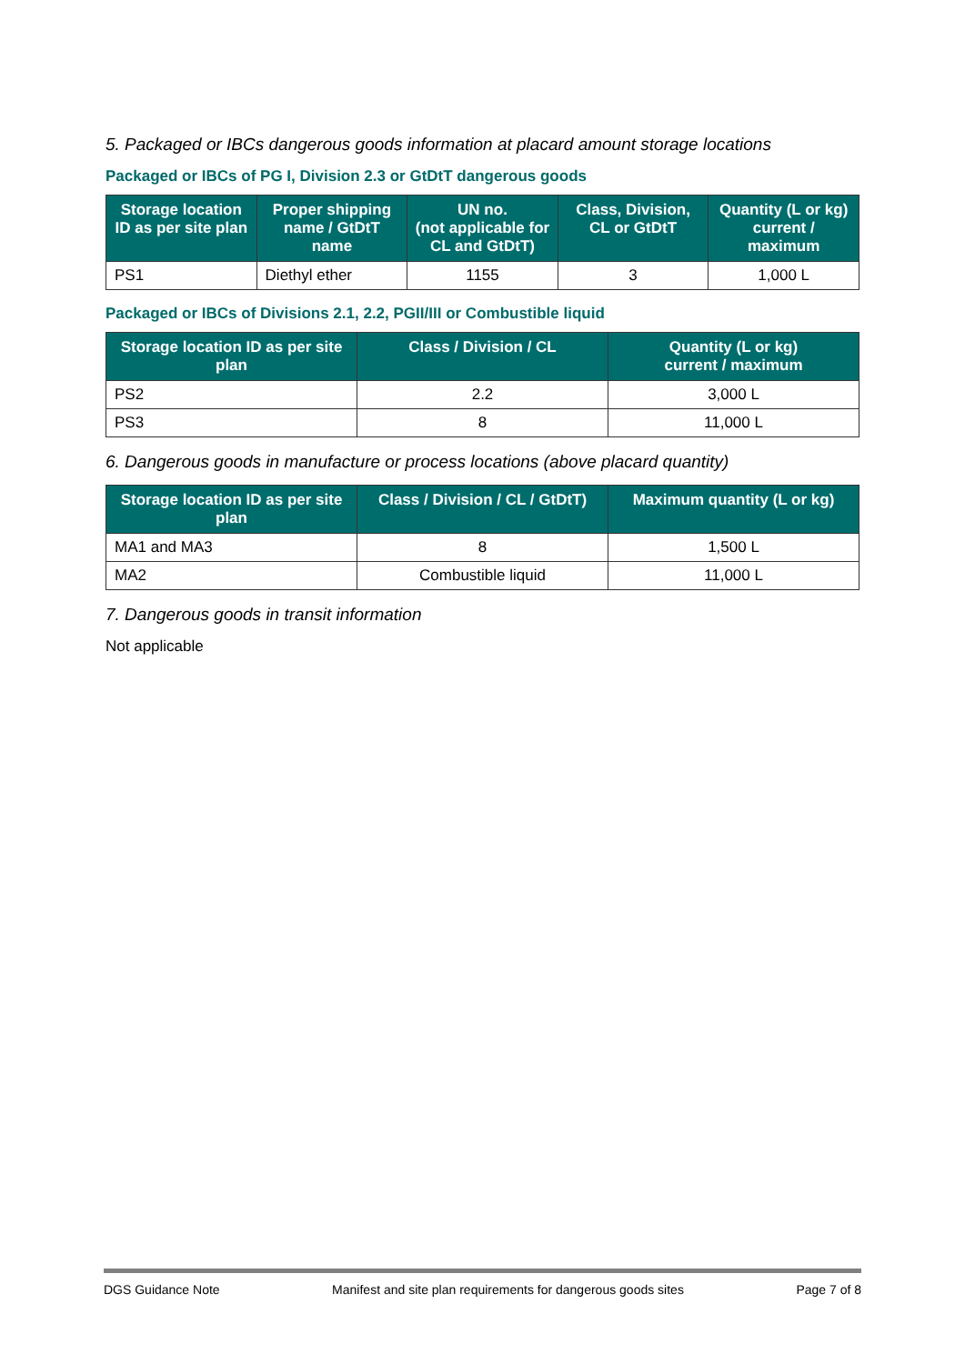5. Packaged or IBCs dangerous goods information at placard amount storage locations
Packaged or IBCs of PG I, Division 2.3 or GtDtT dangerous goods
| Storage location ID as per site plan | Proper shipping name / GtDtT name | UN no. (not applicable for CL and GtDtT) | Class, Division, CL or GtDtT | Quantity (L or kg) current / maximum |
| --- | --- | --- | --- | --- |
| PS1 | Diethyl ether | 1155 | 3 | 1,000 L |
Packaged or IBCs of Divisions 2.1, 2.2, PGII/III or Combustible liquid
| Storage location ID as per site plan | Class / Division / CL | Quantity (L or kg) current / maximum |
| --- | --- | --- |
| PS2 | 2.2 | 3,000 L |
| PS3 | 8 | 11,000 L |
6. Dangerous goods in manufacture or process locations (above placard quantity)
| Storage location ID as per site plan | Class / Division / CL / GtDtT) | Maximum quantity (L or kg) |
| --- | --- | --- |
| MA1 and MA3 | 8 | 1,500 L |
| MA2 | Combustible liquid | 11,000 L |
7. Dangerous goods in transit information
Not applicable
DGS Guidance Note Manifest and site plan requirements for dangerous goods sites Page 7 of 8